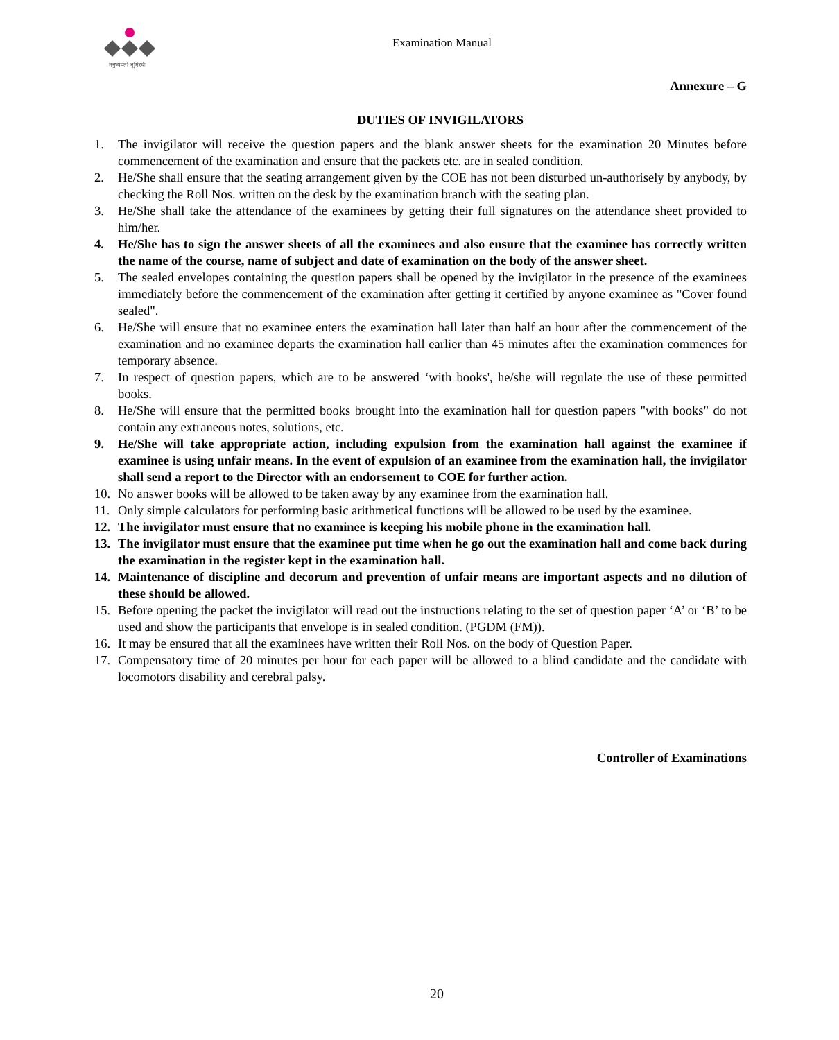मनुष्यवती भूमिरर्थः
Examination Manual
Annexure – G
DUTIES OF INVIGILATORS
1. The invigilator will receive the question papers and the blank answer sheets for the examination 20 Minutes before commencement of the examination and ensure that the packets etc. are in sealed condition.
2. He/She shall ensure that the seating arrangement given by the COE has not been disturbed un-authorisely by anybody, by checking the Roll Nos. written on the desk by the examination branch with the seating plan.
3. He/She shall take the attendance of the examinees by getting their full signatures on the attendance sheet provided to him/her.
4. He/She has to sign the answer sheets of all the examinees and also ensure that the examinee has correctly written the name of the course, name of subject and date of examination on the body of the answer sheet.
5. The sealed envelopes containing the question papers shall be opened by the invigilator in the presence of the examinees immediately before the commencement of the examination after getting it certified by anyone examinee as "Cover found sealed".
6. He/She will ensure that no examinee enters the examination hall later than half an hour after the commencement of the examination and no examinee departs the examination hall earlier than 45 minutes after the examination commences for temporary absence.
7. In respect of question papers, which are to be answered ‘with books', he/she will regulate the use of these permitted books.
8. He/She will ensure that the permitted books brought into the examination hall for question papers "with books" do not contain any extraneous notes, solutions, etc.
9. He/She will take appropriate action, including expulsion from the examination hall against the examinee if examinee is using unfair means. In the event of expulsion of an examinee from the examination hall, the invigilator shall send a report to the Director with an endorsement to COE for further action.
10. No answer books will be allowed to be taken away by any examinee from the examination hall.
11. Only simple calculators for performing basic arithmetical functions will be allowed to be used by the examinee.
12. The invigilator must ensure that no examinee is keeping his mobile phone in the examination hall.
13. The invigilator must ensure that the examinee put time when he go out the examination hall and come back during the examination in the register kept in the examination hall.
14. Maintenance of discipline and decorum and prevention of unfair means are important aspects and no dilution of these should be allowed.
15. Before opening the packet the invigilator will read out the instructions relating to the set of question paper ‘A’ or ‘B’ to be used and show the participants that envelope is in sealed condition. (PGDM (FM)).
16. It may be ensured that all the examinees have written their Roll Nos. on the body of Question Paper.
17. Compensatory time of 20 minutes per hour for each paper will be allowed to a blind candidate and the candidate with locomotors disability and cerebral palsy.
Controller of Examinations
20